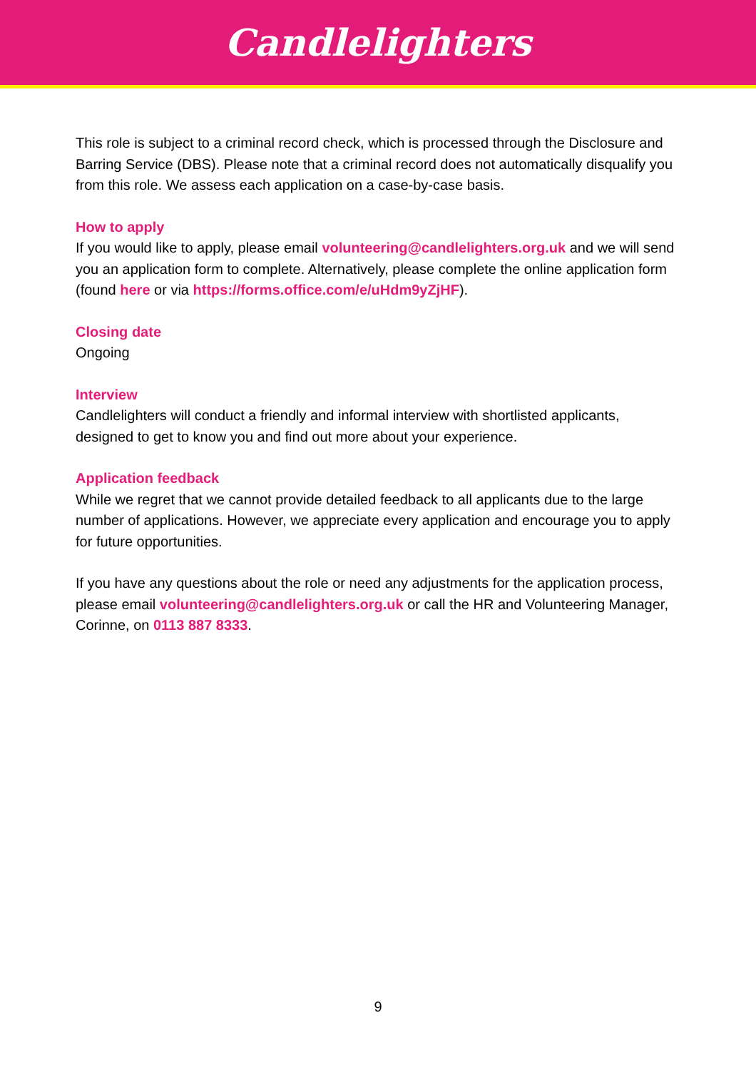Candlelighters
This role is subject to a criminal record check, which is processed through the Disclosure and Barring Service (DBS). Please note that a criminal record does not automatically disqualify you from this role. We assess each application on a case-by-case basis.
How to apply
If you would like to apply, please email volunteering@candlelighters.org.uk and we will send you an application form to complete. Alternatively, please complete the online application form (found here or via https://forms.office.com/e/uHdm9yZjHF).
Closing date
Ongoing
Interview
Candlelighters will conduct a friendly and informal interview with shortlisted applicants, designed to get to know you and find out more about your experience.
Application feedback
While we regret that we cannot provide detailed feedback to all applicants due to the large number of applications. However, we appreciate every application and encourage you to apply for future opportunities.
If you have any questions about the role or need any adjustments for the application process, please email volunteering@candlelighters.org.uk or call the HR and Volunteering Manager, Corinne, on 0113 887 8333.
9